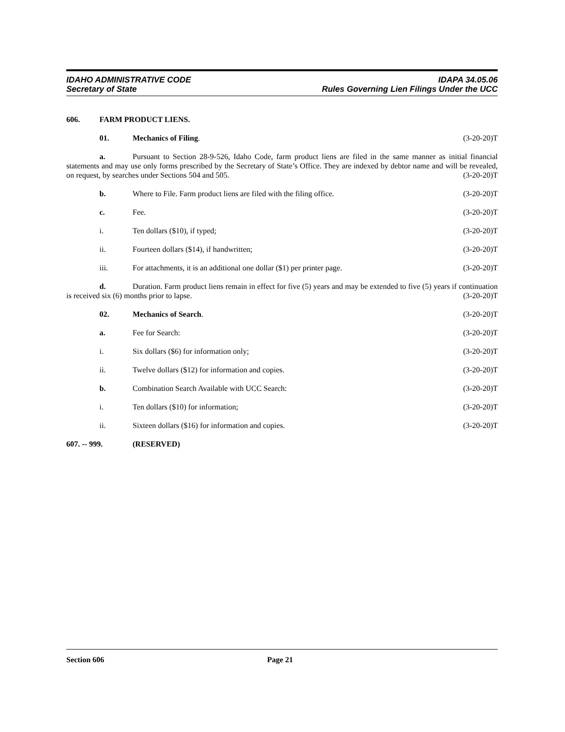IDAHO ADMINISTRATIVE CODE IDAPA 34.05.06
Secretary of State Rules Governing Lien Filings Under the UCC
606. FARM PRODUCT LIENS.
01. Mechanics of Filing. (3-20-20)T
a. Pursuant to Section 28-9-526, Idaho Code, farm product liens are filed in the same manner as initial financial statements and may use only forms prescribed by the Secretary of State’s Office. They are indexed by debtor name and will be revealed, on request, by searches under Sections 504 and 505. (3-20-20)T
b. Where to File. Farm product liens are filed with the filing office. (3-20-20)T
c. Fee. (3-20-20)T
i. Ten dollars ($10), if typed; (3-20-20)T
ii. Fourteen dollars ($14), if handwritten; (3-20-20)T
iii. For attachments, it is an additional one dollar ($1) per printer page. (3-20-20)T
d. Duration. Farm product liens remain in effect for five (5) years and may be extended to five (5) years if continuation is received six (6) months prior to lapse. (3-20-20)T
02. Mechanics of Search. (3-20-20)T
a. Fee for Search: (3-20-20)T
i. Six dollars ($6) for information only; (3-20-20)T
ii. Twelve dollars ($12) for information and copies. (3-20-20)T
b. Combination Search Available with UCC Search: (3-20-20)T
i. Ten dollars ($10) for information; (3-20-20)T
ii. Sixteen dollars ($16) for information and copies. (3-20-20)T
607. -- 999. (RESERVED)
Section 606 Page 21